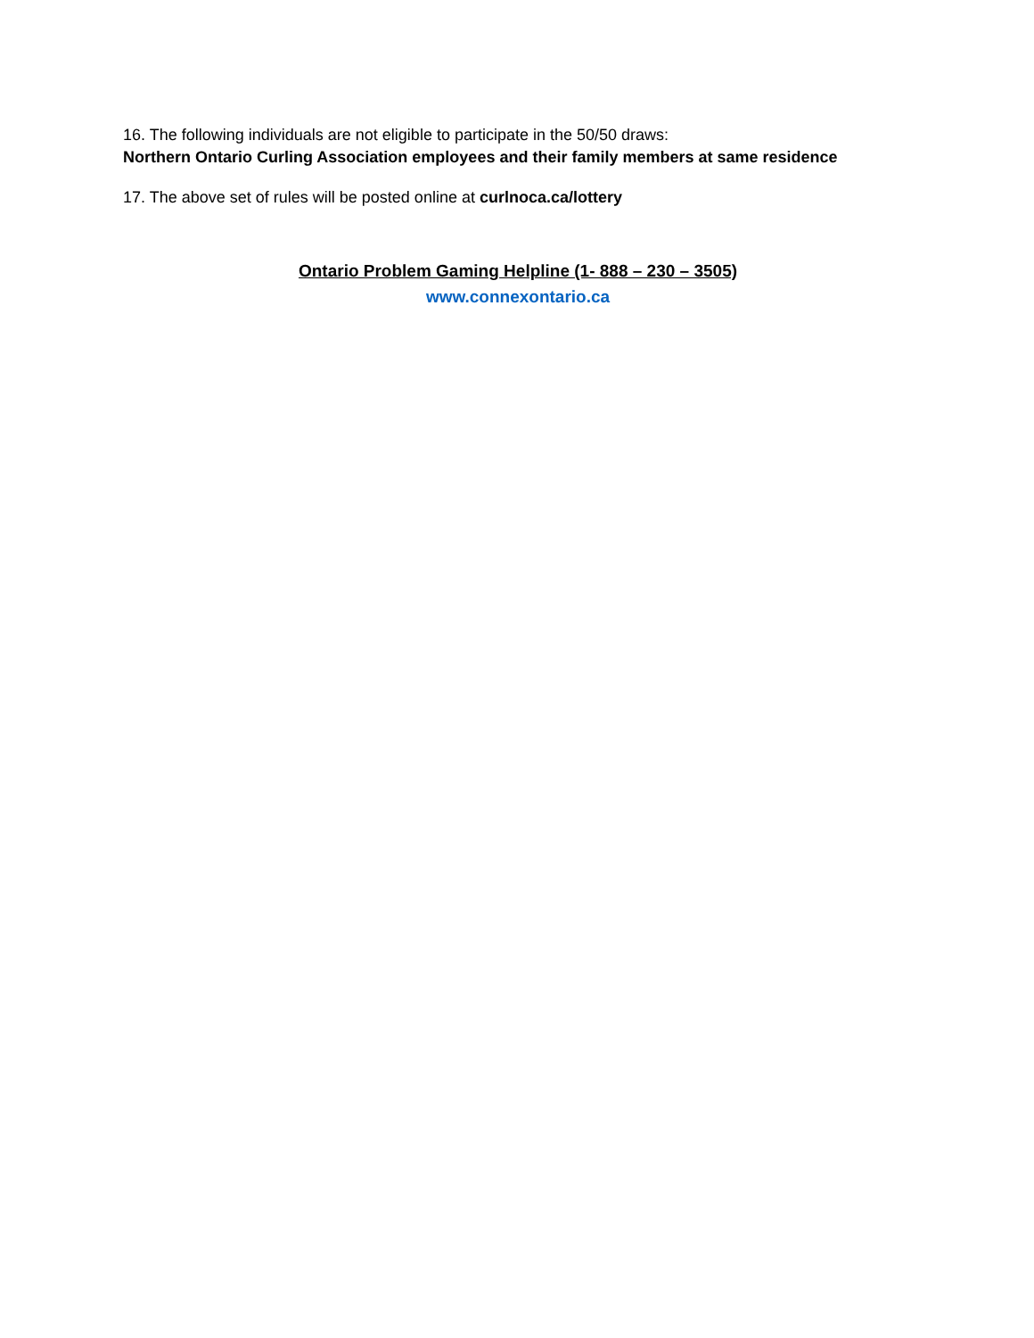16. The following individuals are not eligible to participate in the 50/50 draws:
Northern Ontario Curling Association employees and their family members at same residence
17. The above set of rules will be posted online at curlnoca.ca/lottery
Ontario Problem Gaming Helpline (1- 888 – 230 – 3505)
www.connexontario.ca